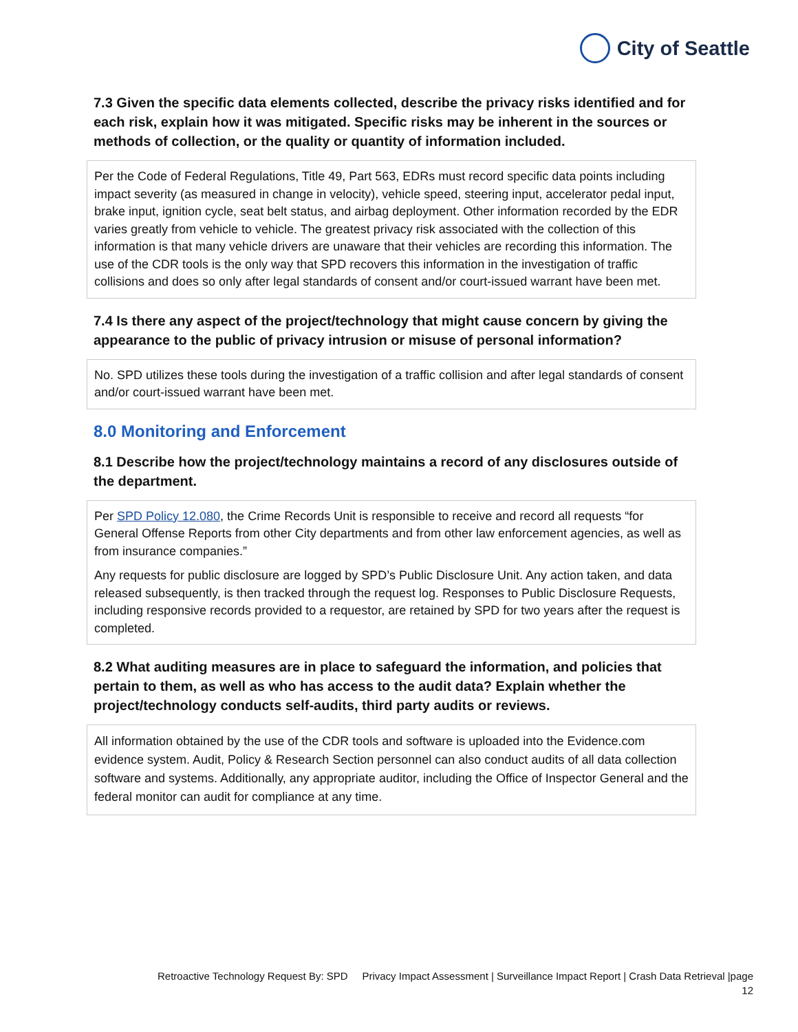City of Seattle
7.3 Given the specific data elements collected, describe the privacy risks identified and for each risk, explain how it was mitigated. Specific risks may be inherent in the sources or methods of collection, or the quality or quantity of information included.
Per the Code of Federal Regulations, Title 49, Part 563, EDRs must record specific data points including impact severity (as measured in change in velocity), vehicle speed, steering input, accelerator pedal input, brake input, ignition cycle, seat belt status, and airbag deployment. Other information recorded by the EDR varies greatly from vehicle to vehicle. The greatest privacy risk associated with the collection of this information is that many vehicle drivers are unaware that their vehicles are recording this information. The use of the CDR tools is the only way that SPD recovers this information in the investigation of traffic collisions and does so only after legal standards of consent and/or court-issued warrant have been met.
7.4 Is there any aspect of the project/technology that might cause concern by giving the appearance to the public of privacy intrusion or misuse of personal information?
No. SPD utilizes these tools during the investigation of a traffic collision and after legal standards of consent and/or court-issued warrant have been met.
8.0 Monitoring and Enforcement
8.1 Describe how the project/technology maintains a record of any disclosures outside of the department.
Per SPD Policy 12.080, the Crime Records Unit is responsible to receive and record all requests “for General Offense Reports from other City departments and from other law enforcement agencies, as well as from insurance companies.”
Any requests for public disclosure are logged by SPD’s Public Disclosure Unit. Any action taken, and data released subsequently, is then tracked through the request log. Responses to Public Disclosure Requests, including responsive records provided to a requestor, are retained by SPD for two years after the request is completed.
8.2 What auditing measures are in place to safeguard the information, and policies that pertain to them, as well as who has access to the audit data? Explain whether the project/technology conducts self-audits, third party audits or reviews.
All information obtained by the use of the CDR tools and software is uploaded into the Evidence.com evidence system. Audit, Policy & Research Section personnel can also conduct audits of all data collection software and systems. Additionally, any appropriate auditor, including the Office of Inspector General and the federal monitor can audit for compliance at any time.
Retroactive Technology Request By: SPD Privacy Impact Assessment | Surveillance Impact Report | Crash Data Retrieval |page
12